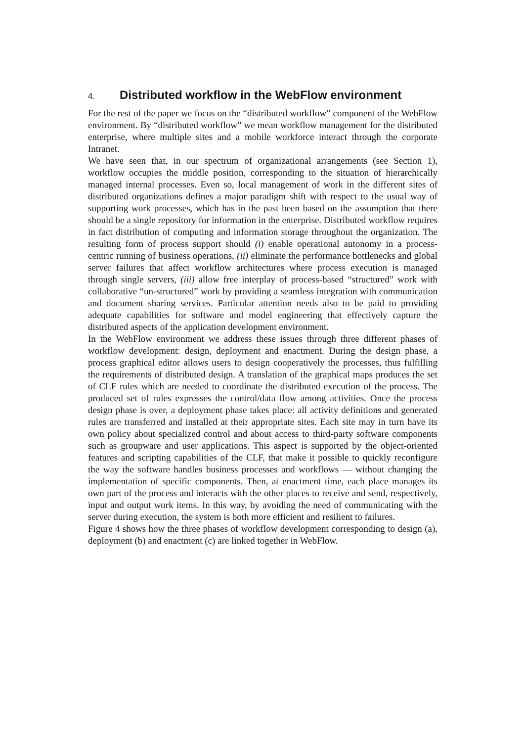4. Distributed workflow in the WebFlow environment
For the rest of the paper we focus on the “distributed workflow” component of the WebFlow environment. By “distributed workflow” we mean workflow management for the distributed enterprise, where multiple sites and a mobile workforce interact through the corporate Intranet.
We have seen that, in our spectrum of organizational arrangements (see Section 1), workflow occupies the middle position, corresponding to the situation of hierarchically managed internal processes. Even so, local management of work in the different sites of distributed organizations defines a major paradigm shift with respect to the usual way of supporting work processes, which has in the past been based on the assumption that there should be a single repository for information in the enterprise. Distributed workflow requires in fact distribution of computing and information storage throughout the organization. The resulting form of process support should (i) enable operational autonomy in a process-centric running of business operations, (ii) eliminate the performance bottlenecks and global server failures that affect workflow architectures where process execution is managed through single servers, (iii) allow free interplay of process-based “structured” work with collaborative “un-structured” work by providing a seamless integration with communication and document sharing services. Particular attention needs also to be paid to providing adequate capabilities for software and model engineering that effectively capture the distributed aspects of the application development environment.
In the WebFlow environment we address these issues through three different phases of workflow development: design, deployment and enactment. During the design phase, a process graphical editor allows users to design cooperatively the processes, thus fulfilling the requirements of distributed design. A translation of the graphical maps produces the set of CLF rules which are needed to coordinate the distributed execution of the process. The produced set of rules expresses the control/data flow among activities. Once the process design phase is over, a deployment phase takes place: all activity definitions and generated rules are transferred and installed at their appropriate sites. Each site may in turn have its own policy about specialized control and about access to third-party software components such as groupware and user applications. This aspect is supported by the object-oriented features and scripting capabilities of the CLF, that make it possible to quickly reconfigure the way the software handles business processes and workflows — without changing the implementation of specific components. Then, at enactment time, each place manages its own part of the process and interacts with the other places to receive and send, respectively, input and output work items. In this way, by avoiding the need of communicating with the server during execution, the system is both more efficient and resilient to failures.
Figure 4 shows how the three phases of workflow development corresponding to design (a), deployment (b) and enactment (c) are linked together in WebFlow.